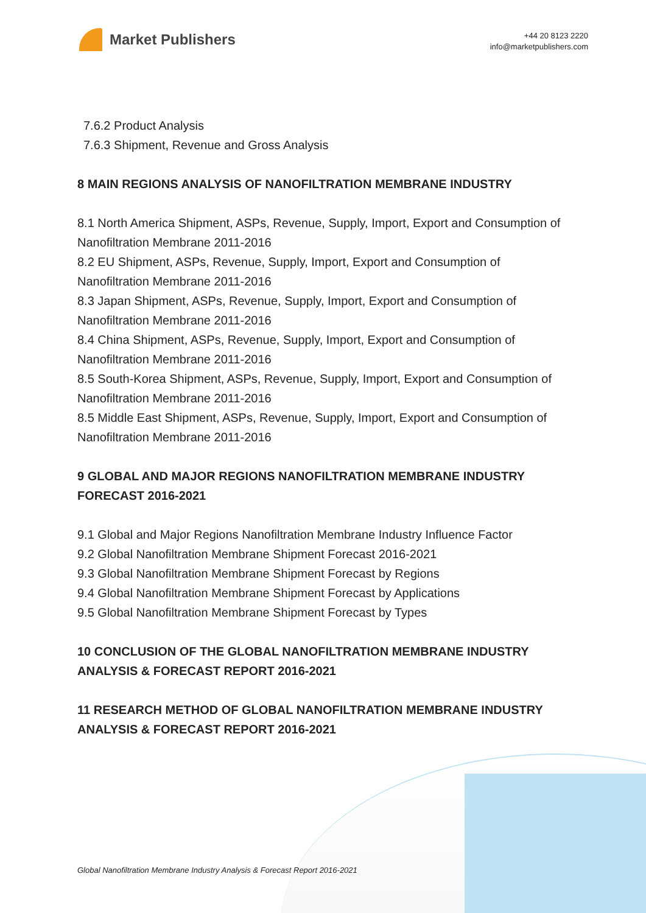Market Publishers
+44 20 8123 2220
info@marketpublishers.com
7.6.2 Product Analysis
7.6.3 Shipment, Revenue and Gross Analysis
8 MAIN REGIONS ANALYSIS OF NANOFILTRATION MEMBRANE INDUSTRY
8.1 North America Shipment, ASPs, Revenue, Supply, Import, Export and Consumption of Nanofiltration Membrane 2011-2016
8.2 EU Shipment, ASPs, Revenue, Supply, Import, Export and Consumption of Nanofiltration Membrane 2011-2016
8.3 Japan Shipment, ASPs, Revenue, Supply, Import, Export and Consumption of Nanofiltration Membrane 2011-2016
8.4 China Shipment, ASPs, Revenue, Supply, Import, Export and Consumption of Nanofiltration Membrane 2011-2016
8.5 South-Korea Shipment, ASPs, Revenue, Supply, Import, Export and Consumption of Nanofiltration Membrane 2011-2016
8.5 Middle East Shipment, ASPs, Revenue, Supply, Import, Export and Consumption of Nanofiltration Membrane 2011-2016
9 GLOBAL AND MAJOR REGIONS NANOFILTRATION MEMBRANE INDUSTRY FORECAST 2016-2021
9.1 Global and Major Regions Nanofiltration Membrane Industry Influence Factor
9.2 Global Nanofiltration Membrane Shipment Forecast 2016-2021
9.3 Global Nanofiltration Membrane Shipment Forecast by Regions
9.4 Global Nanofiltration Membrane Shipment Forecast by Applications
9.5 Global Nanofiltration Membrane Shipment Forecast by Types
10 CONCLUSION OF THE GLOBAL NANOFILTRATION MEMBRANE INDUSTRY ANALYSIS & FORECAST REPORT 2016-2021
11 RESEARCH METHOD OF GLOBAL NANOFILTRATION MEMBRANE INDUSTRY ANALYSIS & FORECAST REPORT 2016-2021
Global Nanofiltration Membrane Industry Analysis & Forecast Report 2016-2021